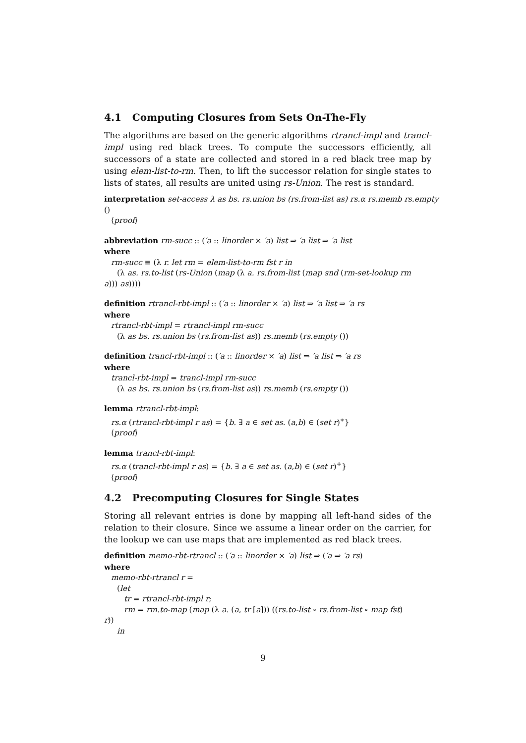4.1 Computing Closures from Sets On-The-Fly
The algorithms are based on the generic algorithms rtrancl-impl and trancl-impl using red black trees. To compute the successors efficiently, all successors of a state are collected and stored in a red black tree map by using elem-list-to-rm. Then, to lift the successor relation for single states to lists of states, all results are united using rs-Union. The rest is standard.
interpretation set-access λ as bs. rs.union bs (rs.from-list as) rs.α rs.memb rs.empty
()
⟨proof⟩
abbreviation rm-succ :: (′a :: linorder × ′a) list ⇒ ′a list ⇒ ′a list
where
rm-succ ≡ (λ r. let rm = elem-list-to-rm fst r in
(λ as. rs.to-list (rs-Union (map (λ a. rs.from-list (map snd (rm-set-lookup rm
a))) as))))
definition rtrancl-rbt-impl :: (′a :: linorder × ′a) list ⇒ ′a list ⇒ ′a rs
where
rtrancl-rbt-impl = rtrancl-impl rm-succ
(λ as bs. rs.union bs (rs.from-list as)) rs.memb (rs.empty ())
definition trancl-rbt-impl :: (′a :: linorder × ′a) list ⇒ ′a list ⇒ ′a rs
where
trancl-rbt-impl = trancl-impl rm-succ
(λ as bs. rs.union bs (rs.from-list as)) rs.memb (rs.empty ())
lemma rtrancl-rbt-impl:
rs.α (rtrancl-rbt-impl r as) = {b. ∃ a ∈ set as. (a,b) ∈ (set r)<sup>∗</sup>}
⟨proof⟩
lemma trancl-rbt-impl:
rs.α (trancl-rbt-impl r as) = {b. ∃ a ∈ set as. (a,b) ∈ (set r)<sup>+</sup>}
⟨proof⟩
4.2 Precomputing Closures for Single States
Storing all relevant entries is done by mapping all left-hand sides of the relation to their closure. Since we assume a linear order on the carrier, for the lookup we can use maps that are implemented as red black trees.
definition memo-rbt-rtrancl :: (′a :: linorder × ′a) list ⇒ (′a ⇒ ′a rs)
where
memo-rbt-rtrancl r =
(let
tr = rtrancl-rbt-impl r;
rm = rm.to-map (map (λ a. (a, tr [a])) ((rs.to-list ∘ rs.from-list ∘ map fst)
r))
in
9